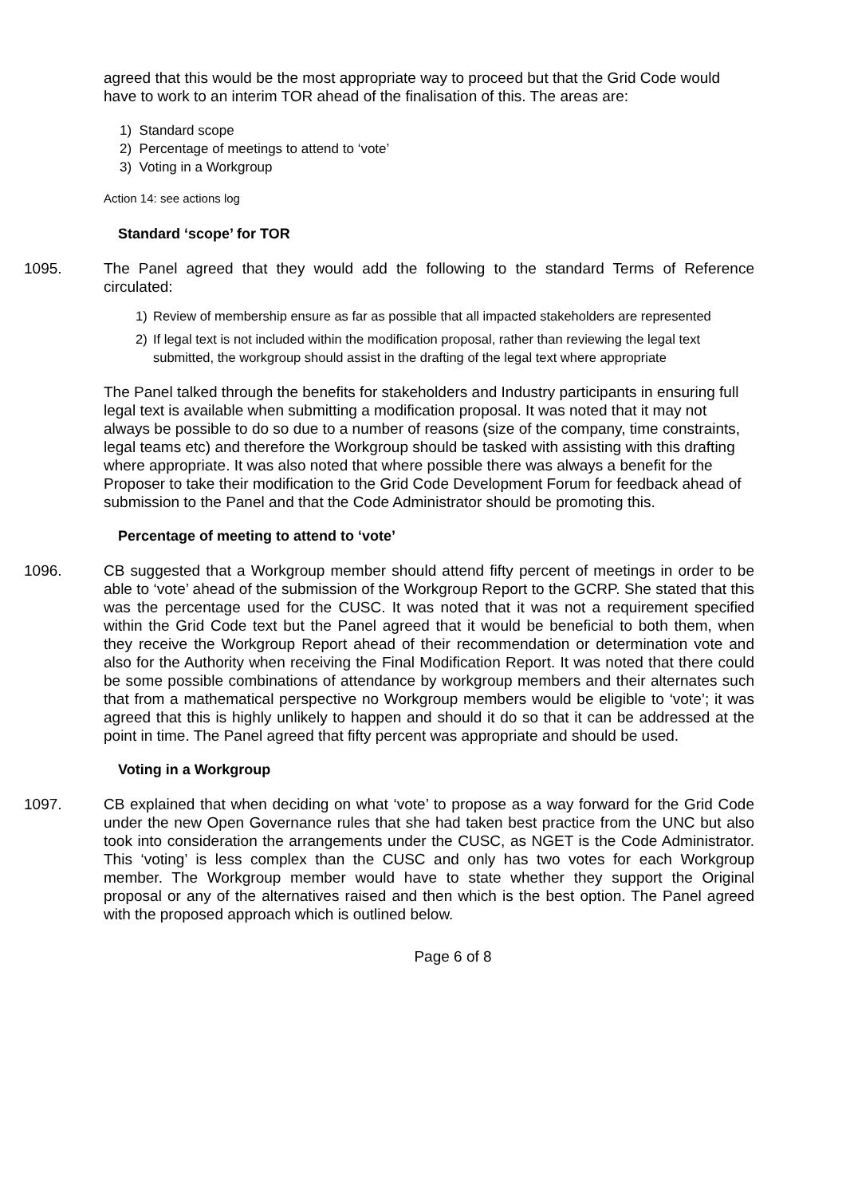agreed that this would be the most appropriate way to proceed but that the Grid Code would have to work to an interim TOR ahead of the finalisation of this. The areas are:
1) Standard scope
2) Percentage of meetings to attend to ‘vote’
3) Voting in a Workgroup
Action 14: see actions log
Standard ‘scope’ for TOR
1095. The Panel agreed that they would add the following to the standard Terms of Reference circulated:
1) Review of membership ensure as far as possible that all impacted stakeholders are represented
2) If legal text is not included within the modification proposal, rather than reviewing the legal text submitted, the workgroup should assist in the drafting of the legal text where appropriate
The Panel talked through the benefits for stakeholders and Industry participants in ensuring full legal text is available when submitting a modification proposal. It was noted that it may not always be possible to do so due to a number of reasons (size of the company, time constraints, legal teams etc) and therefore the Workgroup should be tasked with assisting with this drafting where appropriate. It was also noted that where possible there was always a benefit for the Proposer to take their modification to the Grid Code Development Forum for feedback ahead of submission to the Panel and that the Code Administrator should be promoting this.
Percentage of meeting to attend to ‘vote’
1096. CB suggested that a Workgroup member should attend fifty percent of meetings in order to be able to ‘vote’ ahead of the submission of the Workgroup Report to the GCRP. She stated that this was the percentage used for the CUSC. It was noted that it was not a requirement specified within the Grid Code text but the Panel agreed that it would be beneficial to both them, when they receive the Workgroup Report ahead of their recommendation or determination vote and also for the Authority when receiving the Final Modification Report. It was noted that there could be some possible combinations of attendance by workgroup members and their alternates such that from a mathematical perspective no Workgroup members would be eligible to ‘vote’; it was agreed that this is highly unlikely to happen and should it do so that it can be addressed at the point in time. The Panel agreed that fifty percent was appropriate and should be used.
Voting in a Workgroup
1097. CB explained that when deciding on what ‘vote’ to propose as a way forward for the Grid Code under the new Open Governance rules that she had taken best practice from the UNC but also took into consideration the arrangements under the CUSC, as NGET is the Code Administrator. This ‘voting’ is less complex than the CUSC and only has two votes for each Workgroup member. The Workgroup member would have to state whether they support the Original proposal or any of the alternatives raised and then which is the best option. The Panel agreed with the proposed approach which is outlined below.
Page 6 of 8